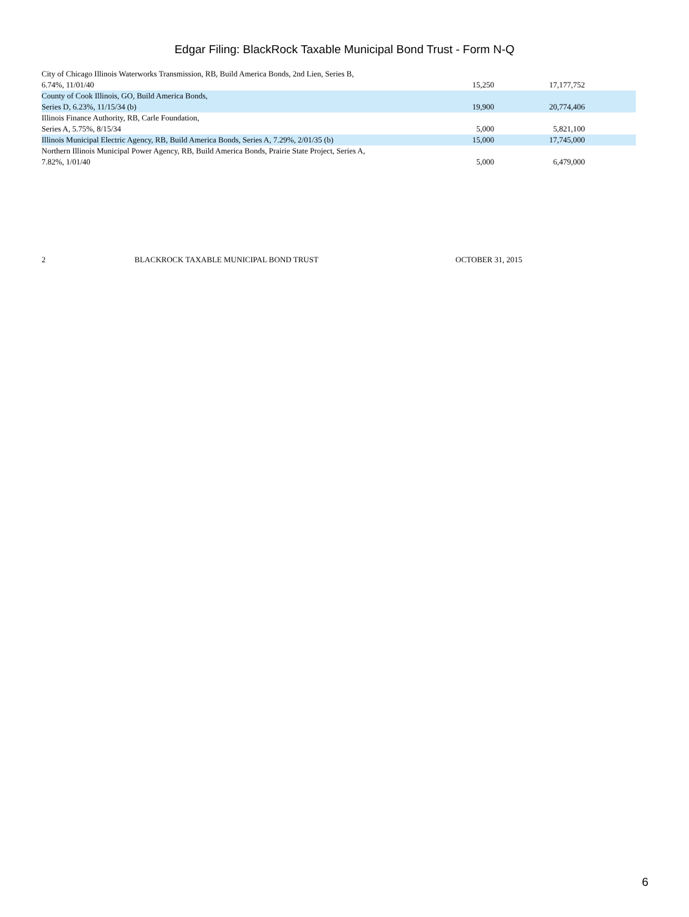Edgar Filing: BlackRock Taxable Municipal Bond Trust - Form N-Q
| City of Chicago Illinois Waterworks Transmission, RB, Build America Bonds, 2nd Lien, Series B, 6.74%, 11/01/40 | 15,250 | 17,177,752 | |
| County of Cook Illinois, GO, Build America Bonds, Series D, 6.23%, 11/15/34 (b) | 19,900 | 20,774,406 | |
| Illinois Finance Authority, RB, Carle Foundation, Series A, 5.75%, 8/15/34 | 5,000 | 5,821,100 | |
| Illinois Municipal Electric Agency, RB, Build America Bonds, Series A, 7.29%, 2/01/35 (b) | 15,000 | 17,745,000 | |
| Northern Illinois Municipal Power Agency, RB, Build America Bonds, Prairie State Project, Series A, 7.82%, 1/01/40 | 5,000 | 6,479,000 | |
2 BLACKROCK TAXABLE MUNICIPAL BOND TRUST OCTOBER 31, 2015
6